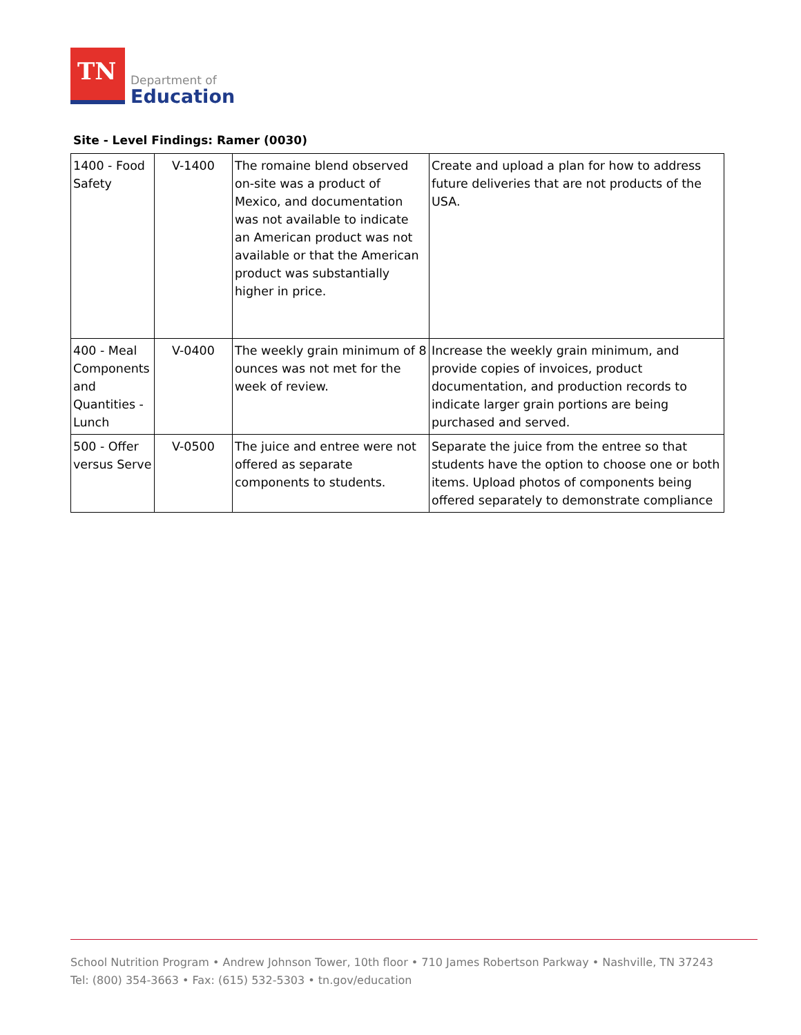TN
Department of
Education
Site - Level Findings: Ramer (0030)
| 1400 - Food Safety | V-1400 | The romaine blend observed on-site was a product of Mexico, and documentation was not available to indicate an American product was not available or that the American product was substantially higher in price. | Create and upload a plan for how to address future deliveries that are not products of the USA. |
| 400 - Meal Components and Quantities - Lunch | V-0400 | The weekly grain minimum of 8 ounces was not met for the week of review. | Increase the weekly grain minimum, and provide copies of invoices, product documentation, and production records to indicate larger grain portions are being purchased and served. |
| 500 - Offer versus Serve | V-0500 | The juice and entree were not offered as separate components to students. | Separate the juice from the entree so that students have the option to choose one or both items. Upload photos of components being offered separately to demonstrate compliance |
School Nutrition Program • Andrew Johnson Tower, 10th floor • 710 James Robertson Parkway • Nashville, TN 37243
Tel: (800) 354-3663 • Fax: (615) 532-5303 • tn.gov/education